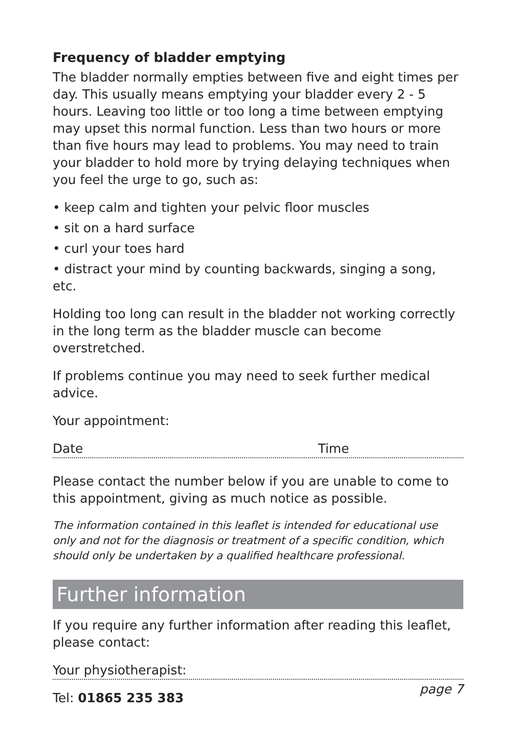Frequency of bladder emptying
The bladder normally empties between five and eight times per day. This usually means emptying your bladder every 2 - 5 hours. Leaving too little or too long a time between emptying may upset this normal function. Less than two hours or more than five hours may lead to problems. You may need to train your bladder to hold more by trying delaying techniques when you feel the urge to go, such as:
• keep calm and tighten your pelvic floor muscles
• sit on a hard surface
• curl your toes hard
• distract your mind by counting backwards, singing a song, etc.
Holding too long can result in the bladder not working correctly in the long term as the bladder muscle can become overstretched.
If problems continue you may need to seek further medical advice.
Your appointment:
Date Time
Please contact the number below if you are unable to come to this appointment, giving as much notice as possible.
The information contained in this leaflet is intended for educational use only and not for the diagnosis or treatment of a specific condition, which should only be undertaken by a qualified healthcare professional.
Further information
If you require any further information after reading this leaflet, please contact:
Your physiotherapist:
Tel: 01865 235 383
page 7